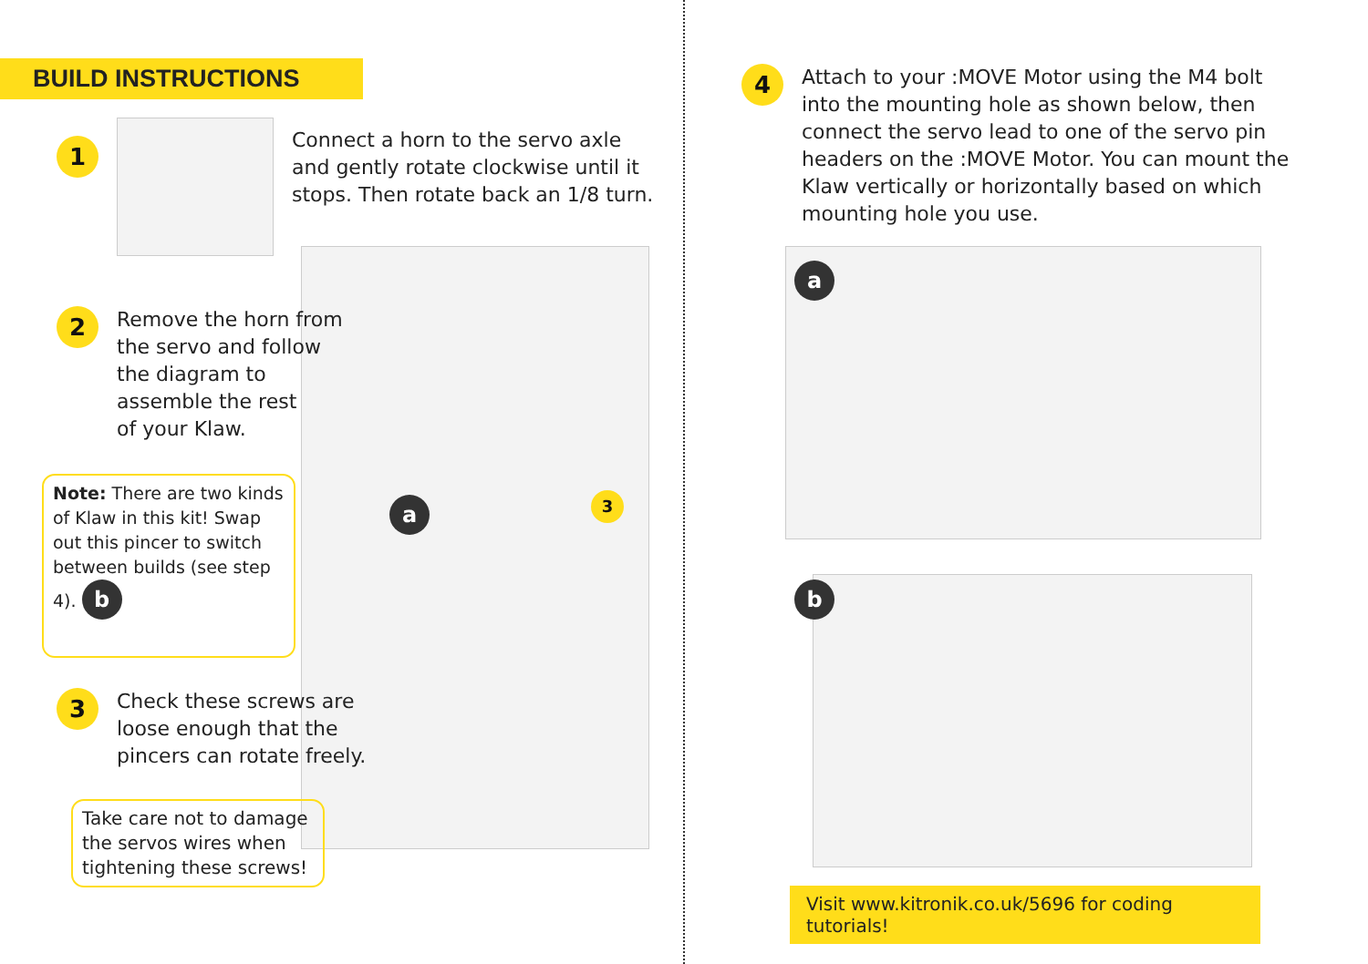BUILD INSTRUCTIONS
1
Connect a horn to the servo axle
and gently rotate clockwise until it
stops. Then rotate back an 1/8 turn.
2
Remove the horn from
the servo and follow
the diagram to
assemble the rest
of your Klaw.
Note: There are two kinds of Klaw in this kit! Swap out this pincer to switch between builds (see step 4). b
3
Check these screws are
loose enough that the
pincers can rotate freely.
Take care not to damage the servos wires when tightening these screws!
a 3
4
Attach to your :MOVE Motor using the M4 bolt
into the mounting hole as shown below, then
connect the servo lead to one of the servo pin
headers on the :MOVE Motor. You can mount the
Klaw vertically or horizontally based on which
mounting hole you use.
a
b
Visit www.kitronik.co.uk/5696 for coding tutorials!